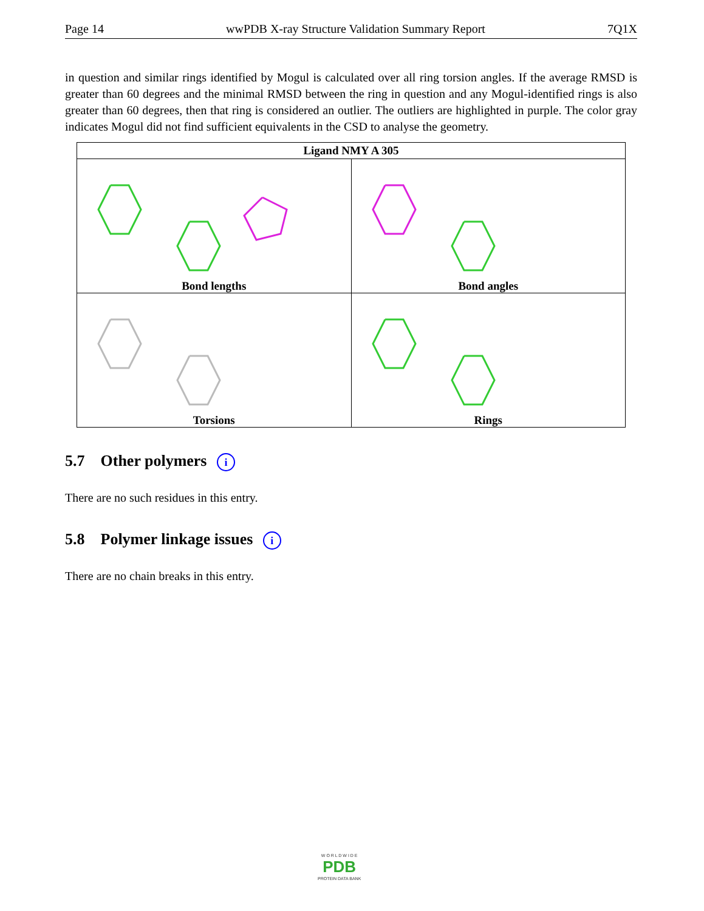Page 14 wwPDB X-ray Structure Validation Summary Report 7Q1X
in question and similar rings identified by Mogul is calculated over all ring torsion angles. If the average RMSD is greater than 60 degrees and the minimal RMSD between the ring in question and any Mogul-identified rings is also greater than 60 degrees, then that ring is considered an outlier. The outliers are highlighted in purple. The color gray indicates Mogul did not find sufficient equivalents in the CSD to analyse the geometry.
| Ligand NMY A 305 | |
| --- | --- |
| Bond lengths | Bond angles |
| Torsions | Rings |
5.7 Other polymers i
There are no such residues in this entry.
5.8 Polymer linkage issues i
There are no chain breaks in this entry.
W O R L D W I D E
PDB
PROTEIN DATA BANK